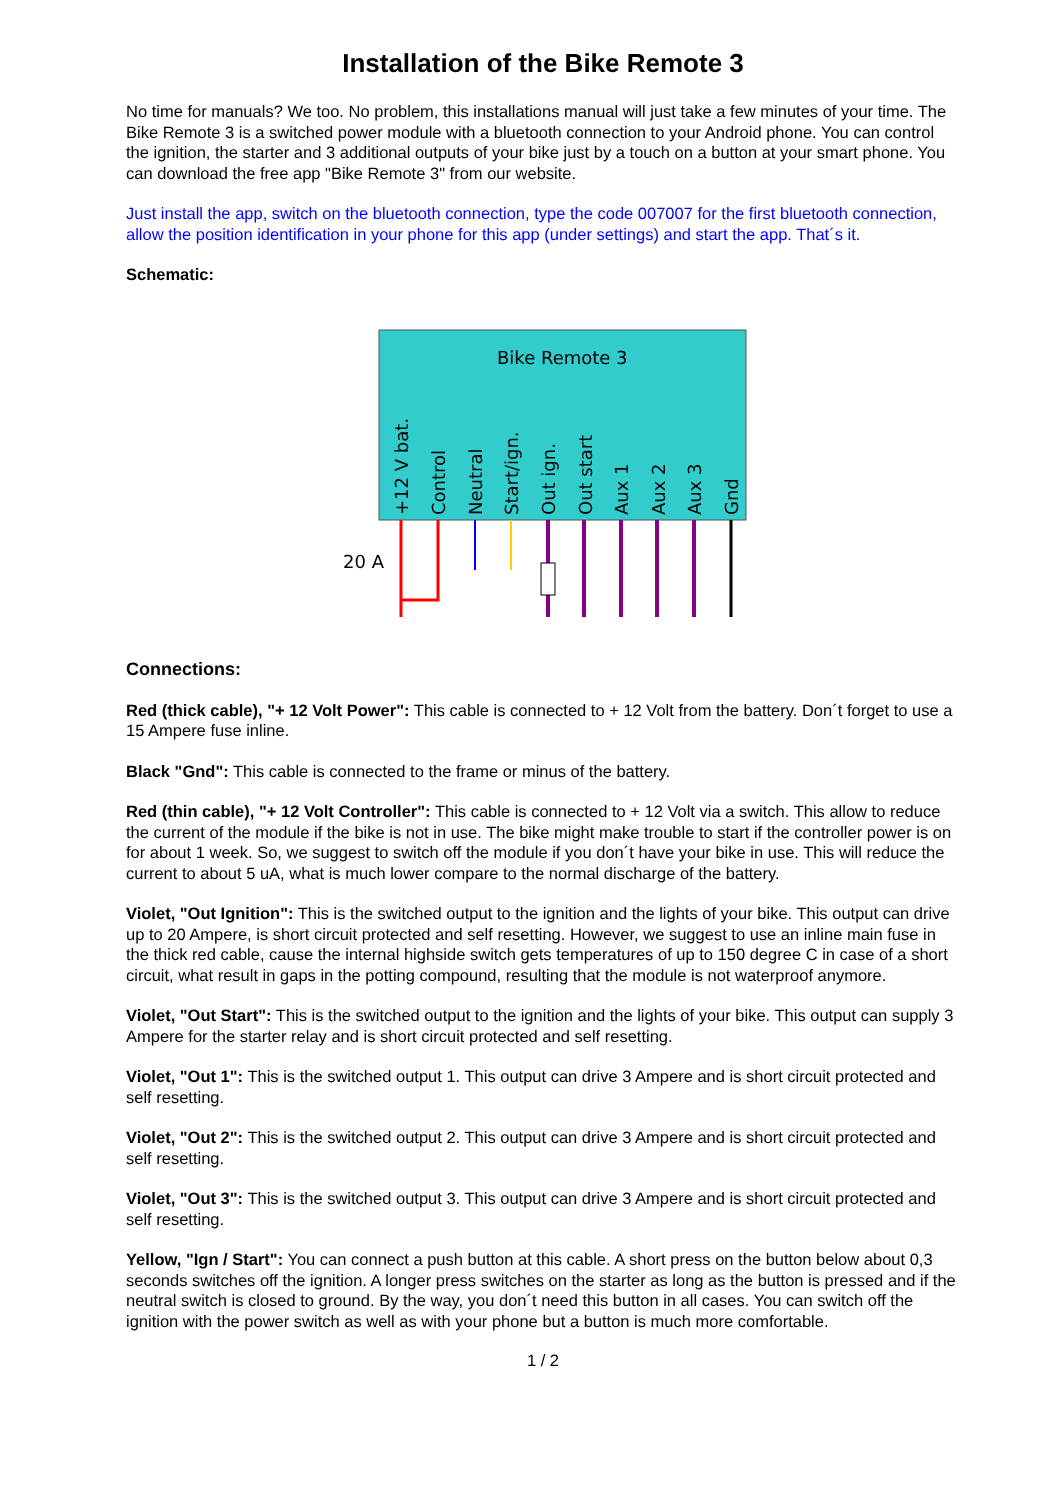Installation of the Bike Remote 3
No time for manuals? We too. No problem, this installations manual will just take a few minutes of your time. The Bike Remote 3 is a switched power module with a bluetooth connection to your Android phone. You can control the ignition, the starter and 3 additional outputs of your bike just by a touch on a button at your smart phone. You can download the free app "Bike Remote 3" from our website.
Just install the app, switch on the bluetooth connection, type the code 007007 for the first bluetooth connection, allow the position identification in your phone for this app (under settings) and start the app. That´s it.
Schematic:
Bike Remote 3
+12 V bat.
Control
Neutral
Start/ign.
Out ign.
Out start
Aux 1
Aux 2
Aux 3
Gnd
20 A
Connections:
Red (thick cable), "+ 12 Volt Power": This cable is connected to + 12 Volt from the battery. Don´t forget to use a 15 Ampere fuse inline.
Black "Gnd": This cable is connected to the frame or minus of the battery.
Red (thin cable), "+ 12 Volt Controller": This cable is connected to + 12 Volt via a switch. This allow to reduce the current of the module if the bike is not in use. The bike might make trouble to start if the controller power is on for about 1 week. So, we suggest to switch off the module if you don´t have your bike in use. This will reduce the current to about 5 uA, what is much lower compare to the normal discharge of the battery.
Violet, "Out Ignition": This is the switched output to the ignition and the lights of your bike. This output can drive up to 20 Ampere, is short circuit protected and self resetting. However, we suggest to use an inline main fuse in the thick red cable, cause the internal highside switch gets temperatures of up to 150 degree C in case of a short circuit, what result in gaps in the potting compound, resulting that the module is not waterproof anymore.
Violet, "Out Start": This is the switched output to the ignition and the lights of your bike. This output can supply 3 Ampere for the starter relay and is short circuit protected and self resetting.
Violet, "Out 1": This is the switched output 1. This output can drive 3 Ampere and is short circuit protected and self resetting.
Violet, "Out 2": This is the switched output 2. This output can drive 3 Ampere and is short circuit protected and self resetting.
Violet, "Out 3": This is the switched output 3. This output can drive 3 Ampere and is short circuit protected and self resetting.
Yellow, "Ign / Start": You can connect a push button at this cable. A short press on the button below about 0,3 seconds switches off the ignition. A longer press switches on the starter as long as the button is pressed and if the neutral switch is closed to ground. By the way, you don´t need this button in all cases. You can switch off the ignition with the power switch as well as with your phone but a button is much more comfortable.
1 / 2